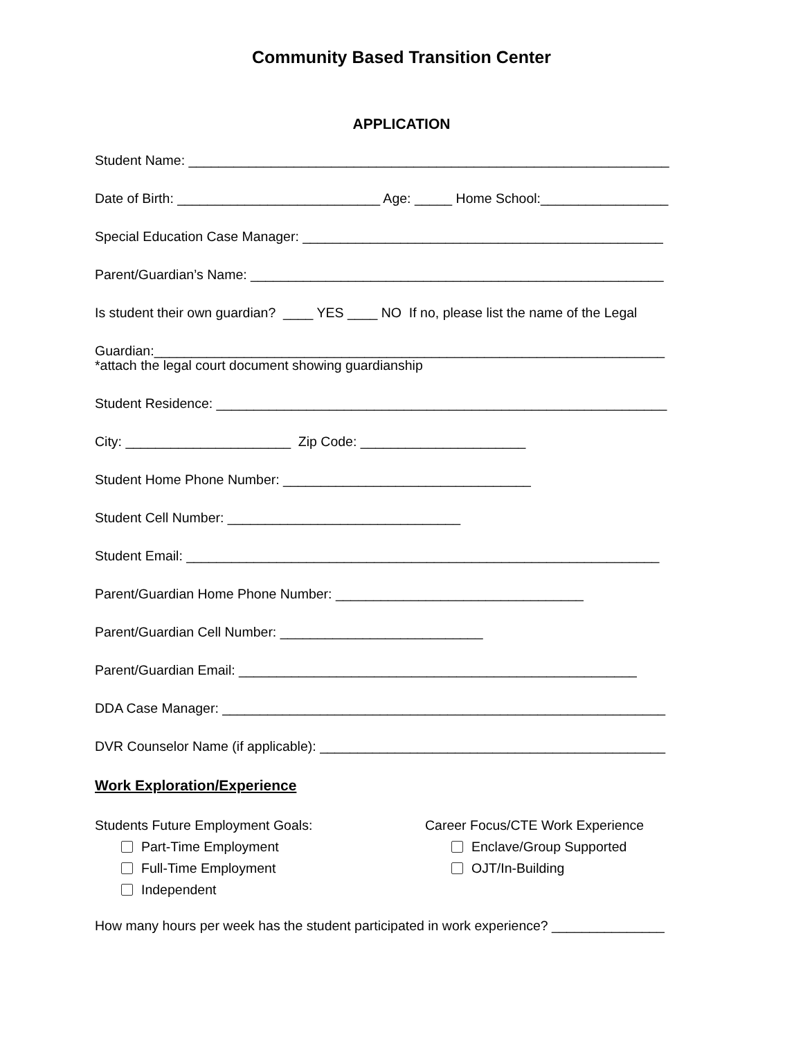Community Based Transition Center
APPLICATION
Student Name: ________________________________________________________________
Date of Birth: ___________________________ Age: _____ Home School:_________________
Special Education Case Manager: ________________________________________________
Parent/Guardian’s Name: _______________________________________________________
Is student their own guardian? ____ YES ____ NO If no, please list the name of the Legal
Guardian:____________________________________________________________________
*attach the legal court document showing guardianship
Student Residence: ____________________________________________________________
City: ______________________ Zip Code: ______________________
Student Home Phone Number: _________________________________
Student Cell Number: _______________________________
Student Email: _______________________________________________________________
Parent/Guardian Home Phone Number: _________________________________
Parent/Guardian Cell Number: ___________________________
Parent/Guardian Email: _____________________________________________________
DDA Case Manager: ___________________________________________________________
DVR Counselor Name (if applicable): ______________________________________________
Work Exploration/Experience
Students Future Employment Goals:
Part-Time Employment
Full-Time Employment
Independent
Career Focus/CTE Work Experience
Enclave/Group Supported
OJT/In-Building
How many hours per week has the student participated in work experience? _______________